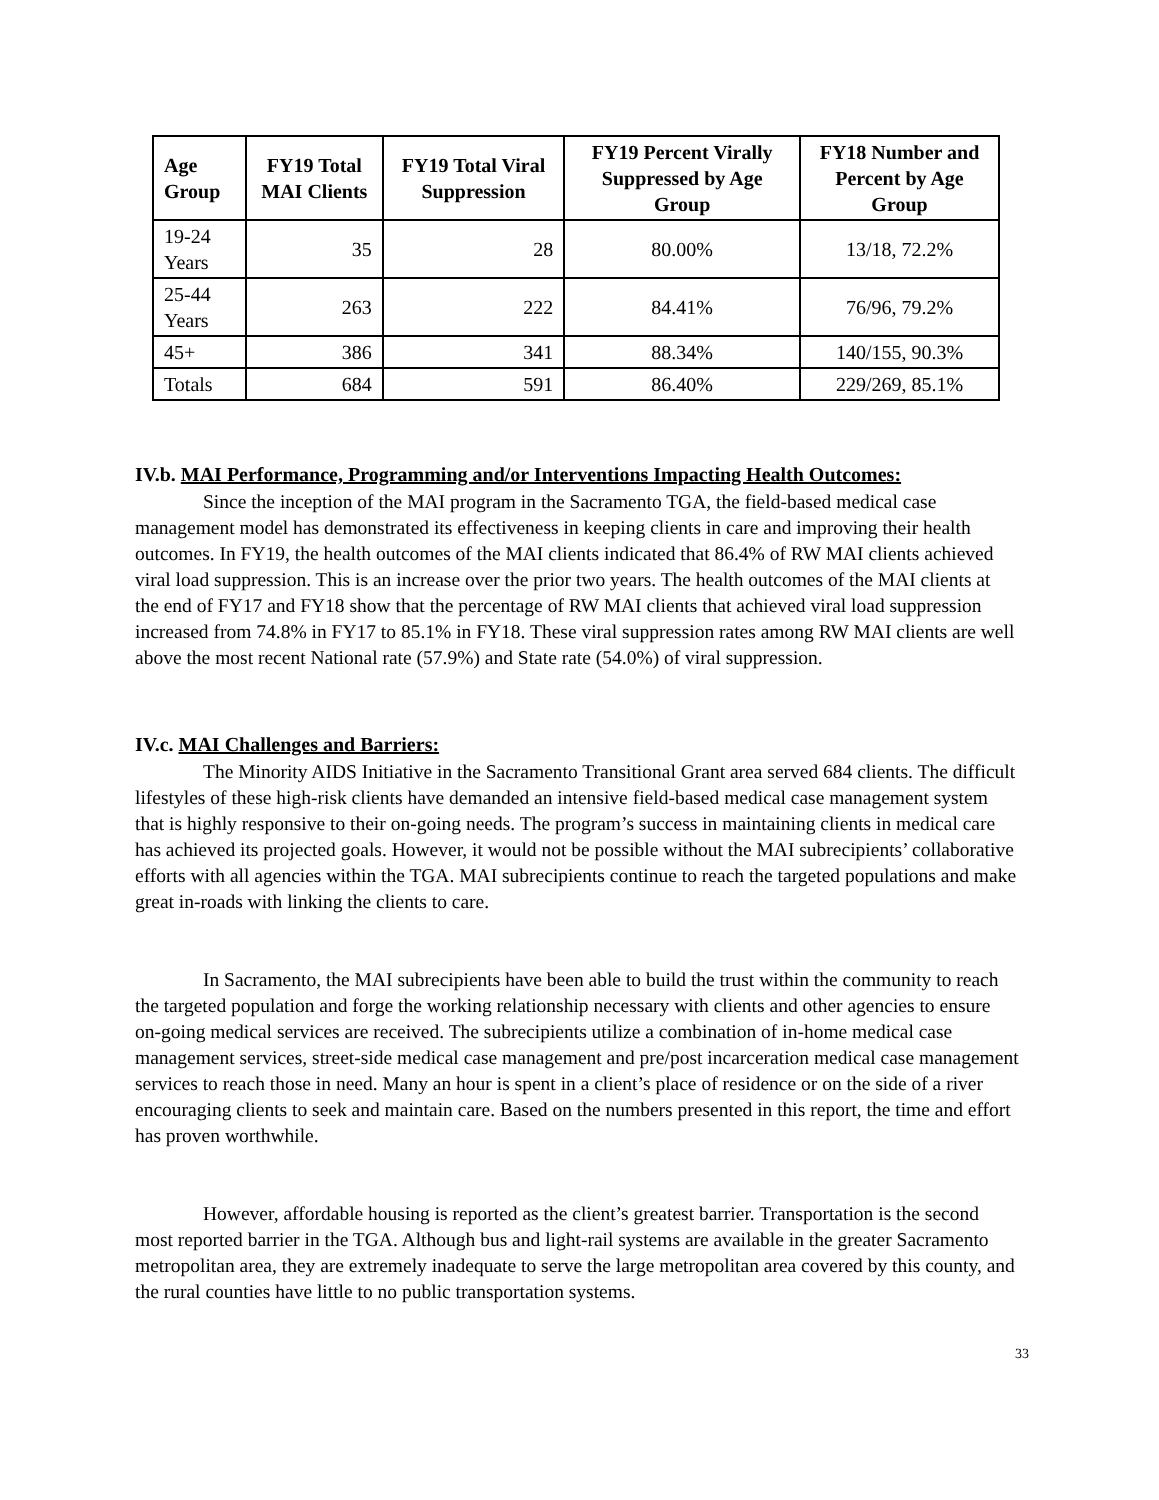| Age Group | FY19 Total MAI Clients | FY19 Total Viral Suppression | FY19 Percent Virally Suppressed by Age Group | FY18 Number and Percent by Age Group |
| --- | --- | --- | --- | --- |
| 19-24 Years | 35 | 28 | 80.00% | 13/18, 72.2% |
| 25-44 Years | 263 | 222 | 84.41% | 76/96, 79.2% |
| 45+ | 386 | 341 | 88.34% | 140/155, 90.3% |
| Totals | 684 | 591 | 86.40% | 229/269, 85.1% |
IV.b. MAI Performance, Programming and/or Interventions Impacting Health Outcomes:
Since the inception of the MAI program in the Sacramento TGA, the field-based medical case management model has demonstrated its effectiveness in keeping clients in care and improving their health outcomes. In FY19, the health outcomes of the MAI clients indicated that 86.4% of RW MAI clients achieved viral load suppression. This is an increase over the prior two years. The health outcomes of the MAI clients at the end of FY17 and FY18 show that the percentage of RW MAI clients that achieved viral load suppression increased from 74.8% in FY17 to 85.1% in FY18. These viral suppression rates among RW MAI clients are well above the most recent National rate (57.9%) and State rate (54.0%) of viral suppression.
IV.c. MAI Challenges and Barriers:
The Minority AIDS Initiative in the Sacramento Transitional Grant area served 684 clients. The difficult lifestyles of these high-risk clients have demanded an intensive field-based medical case management system that is highly responsive to their on-going needs. The program’s success in maintaining clients in medical care has achieved its projected goals. However, it would not be possible without the MAI subrecipients’ collaborative efforts with all agencies within the TGA. MAI subrecipients continue to reach the targeted populations and make great in-roads with linking the clients to care.
In Sacramento, the MAI subrecipients have been able to build the trust within the community to reach the targeted population and forge the working relationship necessary with clients and other agencies to ensure on-going medical services are received. The subrecipients utilize a combination of in-home medical case management services, street-side medical case management and pre/post incarceration medical case management services to reach those in need. Many an hour is spent in a client’s place of residence or on the side of a river encouraging clients to seek and maintain care. Based on the numbers presented in this report, the time and effort has proven worthwhile.
However, affordable housing is reported as the client’s greatest barrier. Transportation is the second most reported barrier in the TGA. Although bus and light-rail systems are available in the greater Sacramento metropolitan area, they are extremely inadequate to serve the large metropolitan area covered by this county, and the rural counties have little to no public transportation systems.
33